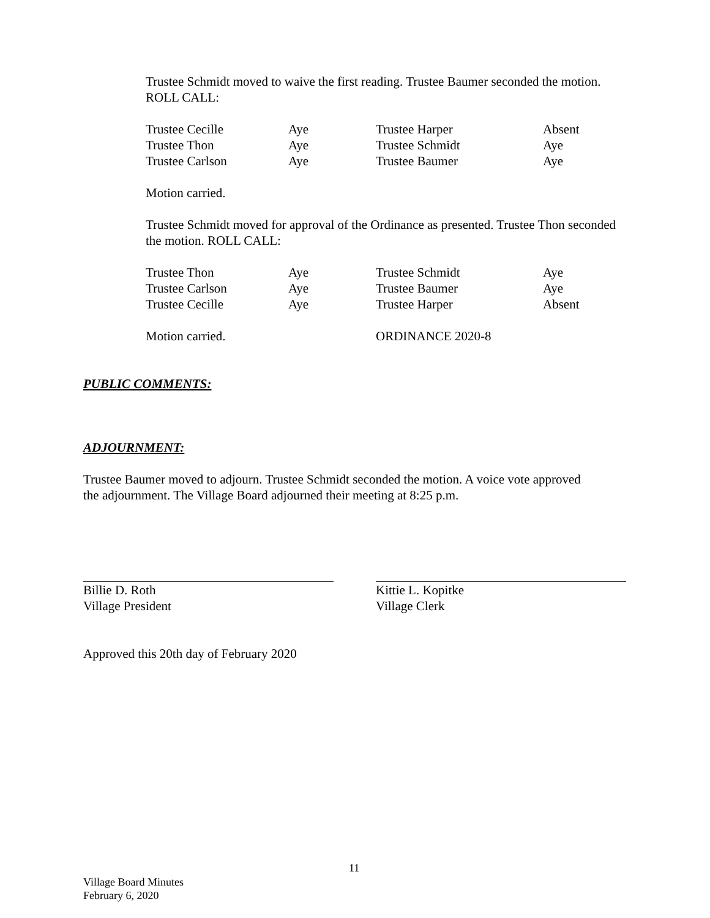Trustee Schmidt moved to waive the first reading. Trustee Baumer seconded the motion. ROLL CALL:
| Trustee Cecille | Aye | Trustee Harper | Absent |
| Trustee Thon | Aye | Trustee Schmidt | Aye |
| Trustee Carlson | Aye | Trustee Baumer | Aye |
Motion carried.
Trustee Schmidt moved for approval of the Ordinance as presented. Trustee Thon seconded the motion. ROLL CALL:
| Trustee Thon | Aye | Trustee Schmidt | Aye |
| Trustee Carlson | Aye | Trustee Baumer | Aye |
| Trustee Cecille | Aye | Trustee Harper | Absent |
| Motion carried. | | ORDINANCE 2020-8 | |
PUBLIC COMMENTS:
ADJOURNMENT:
Trustee Baumer moved to adjourn. Trustee Schmidt seconded the motion. A voice vote approved the adjournment. The Village Board adjourned their meeting at 8:25 p.m.
Billie D. Roth
Village President
Kittie L. Kopitke
Village Clerk
Approved this 20th day of February 2020
11
Village Board Minutes
February 6, 2020